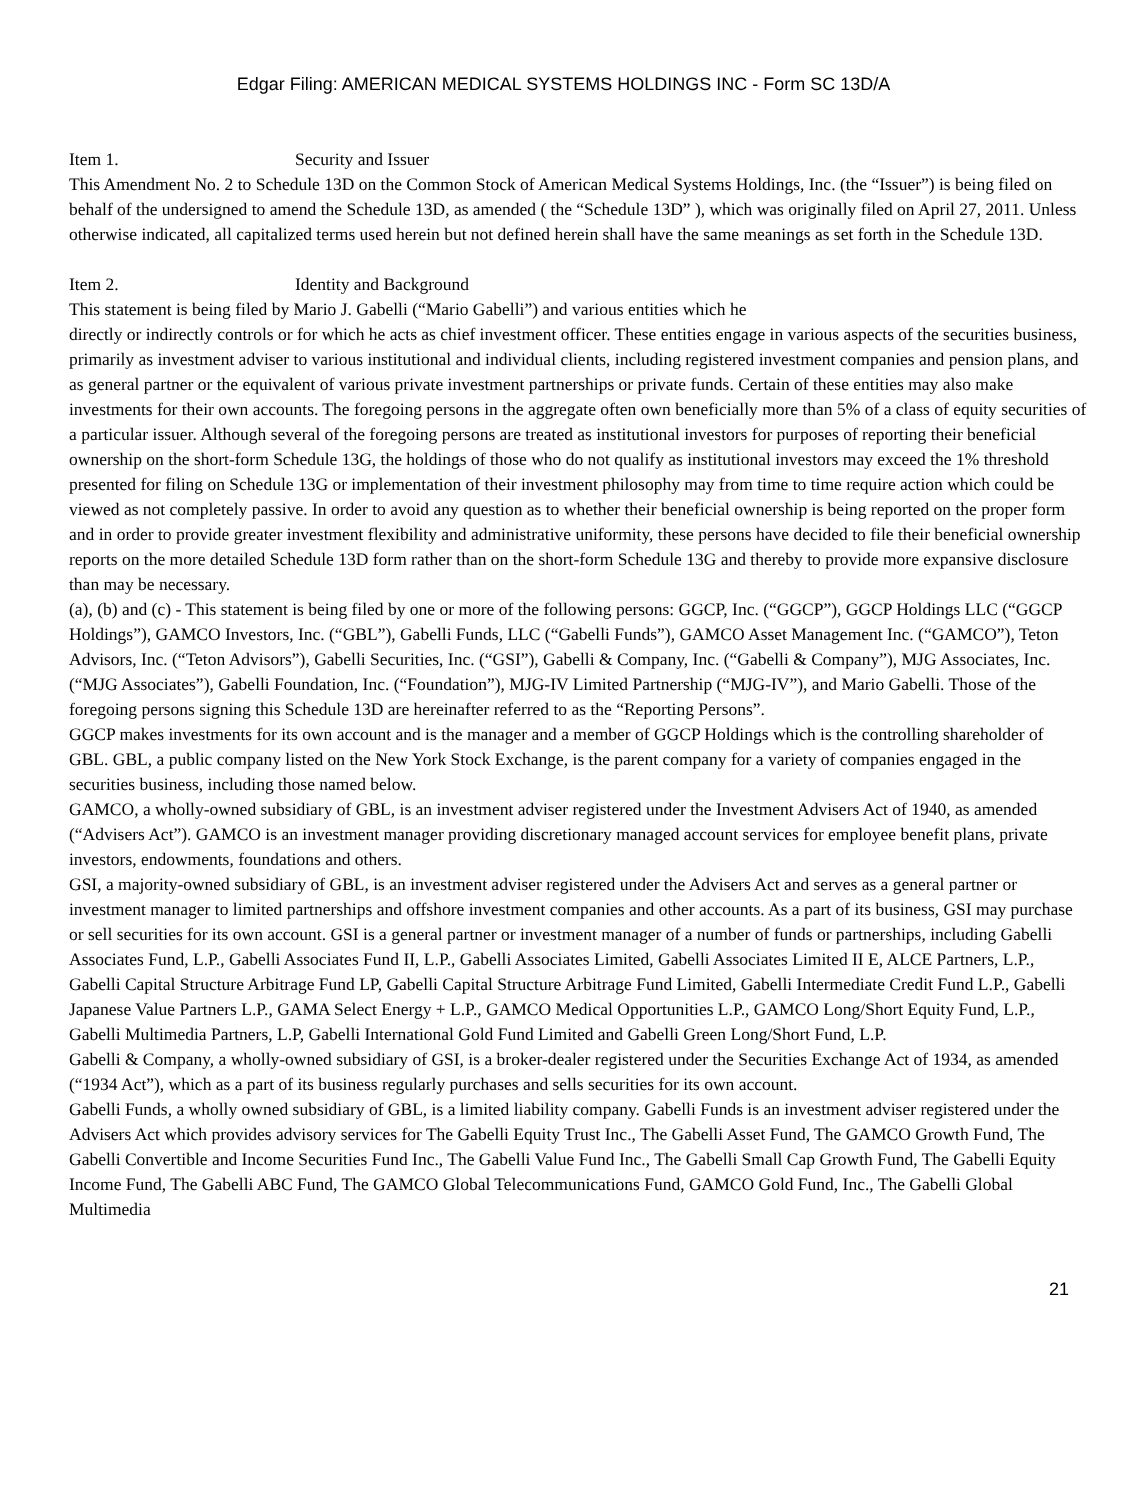Edgar Filing: AMERICAN MEDICAL SYSTEMS HOLDINGS INC - Form SC 13D/A
Item 1. Security and Issuer
This Amendment No. 2 to Schedule 13D on the Common Stock of American Medical Systems Holdings, Inc. (the “Issuer”) is being filed on behalf of the undersigned to amend the Schedule 13D, as amended ( the “Schedule 13D” ), which was originally filed on April 27, 2011. Unless otherwise indicated, all capitalized terms used herein but not defined herein shall have the same meanings as set forth in the Schedule 13D.
Item 2. Identity and Background
This statement is being filed by Mario J. Gabelli (“Mario Gabelli”) and various entities which he
directly or indirectly controls or for which he acts as chief investment officer. These entities engage in various aspects of the securities business, primarily as investment adviser to various institutional and individual clients, including registered investment companies and pension plans, and as general partner or the equivalent of various private investment partnerships or private funds. Certain of these entities may also make investments for their own accounts. The foregoing persons in the aggregate often own beneficially more than 5% of a class of equity securities of a particular issuer. Although several of the foregoing persons are treated as institutional investors for purposes of reporting their beneficial ownership on the short-form Schedule 13G, the holdings of those who do not qualify as institutional investors may exceed the 1% threshold presented for filing on Schedule 13G or implementation of their investment philosophy may from time to time require action which could be viewed as not completely passive. In order to avoid any question as to whether their beneficial ownership is being reported on the proper form and in order to provide greater investment flexibility and administrative uniformity, these persons have decided to file their beneficial ownership reports on the more detailed Schedule 13D form rather than on the short-form Schedule 13G and thereby to provide more expansive disclosure than may be necessary.
(a), (b) and (c) - This statement is being filed by one or more of the following persons: GGCP, Inc. (“GGCP”), GGCP Holdings LLC (“GGCP Holdings”), GAMCO Investors, Inc. (“GBL”), Gabelli Funds, LLC (“Gabelli Funds”), GAMCO Asset Management Inc. (“GAMCO”), Teton Advisors, Inc. (“Teton Advisors”), Gabelli Securities, Inc. (“GSI”), Gabelli & Company, Inc. (“Gabelli & Company”), MJG Associates, Inc. (“MJG Associates”), Gabelli Foundation, Inc. (“Foundation”), MJG-IV Limited Partnership (“MJG-IV”), and Mario Gabelli. Those of the foregoing persons signing this Schedule 13D are hereinafter referred to as the “Reporting Persons”.
GGCP makes investments for its own account and is the manager and a member of GGCP Holdings which is the controlling shareholder of GBL. GBL, a public company listed on the New York Stock Exchange, is the parent company for a variety of companies engaged in the securities business, including those named below.
GAMCO, a wholly-owned subsidiary of GBL, is an investment adviser registered under the Investment Advisers Act of 1940, as amended (“Advisers Act”). GAMCO is an investment manager providing discretionary managed account services for employee benefit plans, private investors, endowments, foundations and others.
GSI, a majority-owned subsidiary of GBL, is an investment adviser registered under the Advisers Act and serves as a general partner or investment manager to limited partnerships and offshore investment companies and other accounts. As a part of its business, GSI may purchase or sell securities for its own account. GSI is a general partner or investment manager of a number of funds or partnerships, including Gabelli Associates Fund, L.P., Gabelli Associates Fund II, L.P., Gabelli Associates Limited, Gabelli Associates Limited II E, ALCE Partners, L.P., Gabelli Capital Structure Arbitrage Fund LP, Gabelli Capital Structure Arbitrage Fund Limited, Gabelli Intermediate Credit Fund L.P., Gabelli Japanese Value Partners L.P., GAMA Select Energy + L.P., GAMCO Medical Opportunities L.P., GAMCO Long/Short Equity Fund, L.P., Gabelli Multimedia Partners, L.P, Gabelli International Gold Fund Limited and Gabelli Green Long/Short Fund, L.P.
Gabelli & Company, a wholly-owned subsidiary of GSI, is a broker-dealer registered under the Securities Exchange Act of 1934, as amended (“1934 Act”), which as a part of its business regularly purchases and sells securities for its own account.
Gabelli Funds, a wholly owned subsidiary of GBL, is a limited liability company. Gabelli Funds is an investment adviser registered under the Advisers Act which provides advisory services for The Gabelli Equity Trust Inc., The Gabelli Asset Fund, The GAMCO Growth Fund, The Gabelli Convertible and Income Securities Fund Inc., The Gabelli Value Fund Inc., The Gabelli Small Cap Growth Fund, The Gabelli Equity Income Fund, The Gabelli ABC Fund, The GAMCO Global Telecommunications Fund, GAMCO Gold Fund, Inc., The Gabelli Global Multimedia
21